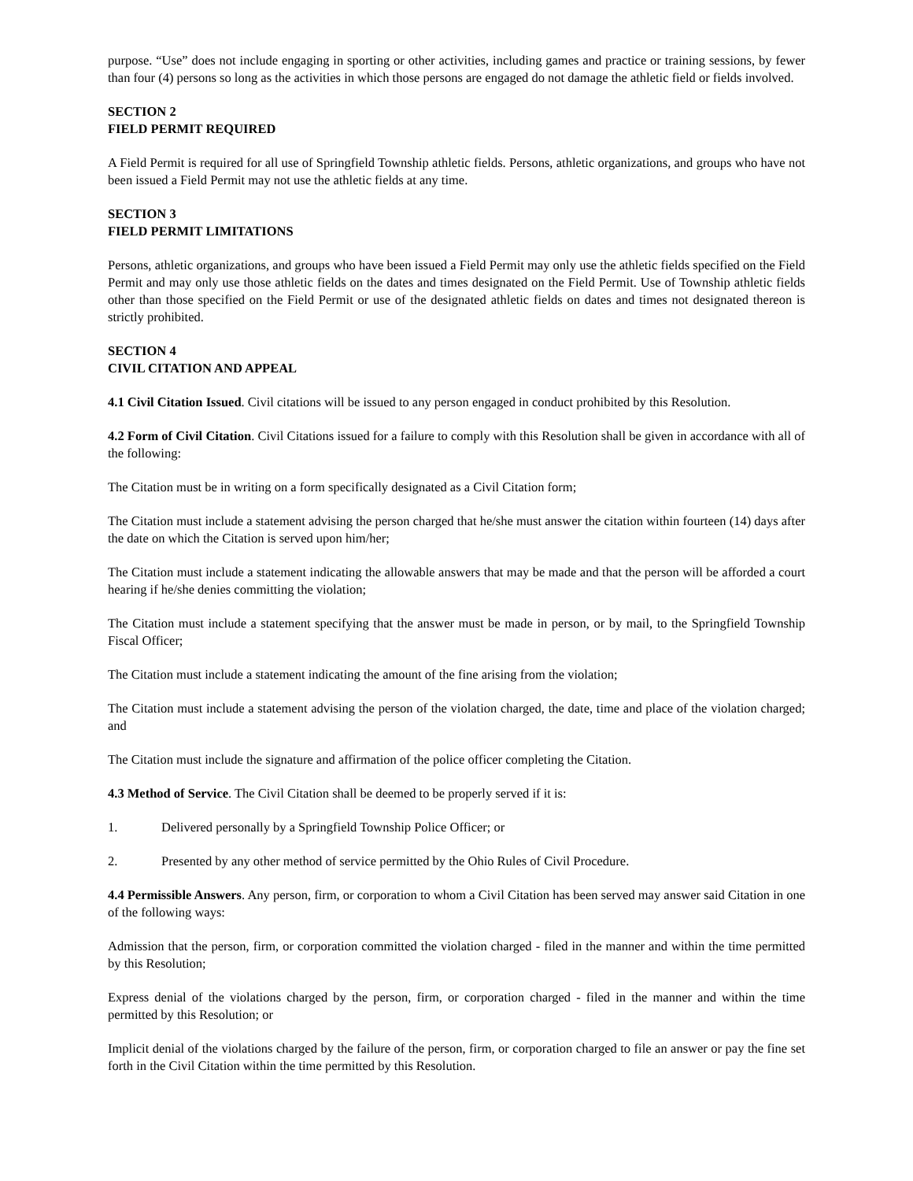purpose. “Use” does not include engaging in sporting or other activities, including games and practice or training sessions, by fewer than four (4) persons so long as the activities in which those persons are engaged do not damage the athletic field or fields involved.
SECTION 2
FIELD PERMIT REQUIRED
A Field Permit is required for all use of Springfield Township athletic fields. Persons, athletic organizations, and groups who have not been issued a Field Permit may not use the athletic fields at any time.
SECTION 3
FIELD PERMIT LIMITATIONS
Persons, athletic organizations, and groups who have been issued a Field Permit may only use the athletic fields specified on the Field Permit and may only use those athletic fields on the dates and times designated on the Field Permit. Use of Township athletic fields other than those specified on the Field Permit or use of the designated athletic fields on dates and times not designated thereon is strictly prohibited.
SECTION 4
CIVIL CITATION AND APPEAL
4.1 Civil Citation Issued. Civil citations will be issued to any person engaged in conduct prohibited by this Resolution.
4.2 Form of Civil Citation. Civil Citations issued for a failure to comply with this Resolution shall be given in accordance with all of the following:
The Citation must be in writing on a form specifically designated as a Civil Citation form;
The Citation must include a statement advising the person charged that he/she must answer the citation within fourteen (14) days after the date on which the Citation is served upon him/her;
The Citation must include a statement indicating the allowable answers that may be made and that the person will be afforded a court hearing if he/she denies committing the violation;
The Citation must include a statement specifying that the answer must be made in person, or by mail, to the Springfield Township Fiscal Officer;
The Citation must include a statement indicating the amount of the fine arising from the violation;
The Citation must include a statement advising the person of the violation charged, the date, time and place of the violation charged; and
The Citation must include the signature and affirmation of the police officer completing the Citation.
4.3 Method of Service. The Civil Citation shall be deemed to be properly served if it is:
1. Delivered personally by a Springfield Township Police Officer; or
2. Presented by any other method of service permitted by the Ohio Rules of Civil Procedure.
4.4 Permissible Answers. Any person, firm, or corporation to whom a Civil Citation has been served may answer said Citation in one of the following ways:
Admission that the person, firm, or corporation committed the violation charged - filed in the manner and within the time permitted by this Resolution;
Express denial of the violations charged by the person, firm, or corporation charged - filed in the manner and within the time permitted by this Resolution; or
Implicit denial of the violations charged by the failure of the person, firm, or corporation charged to file an answer or pay the fine set forth in the Civil Citation within the time permitted by this Resolution.